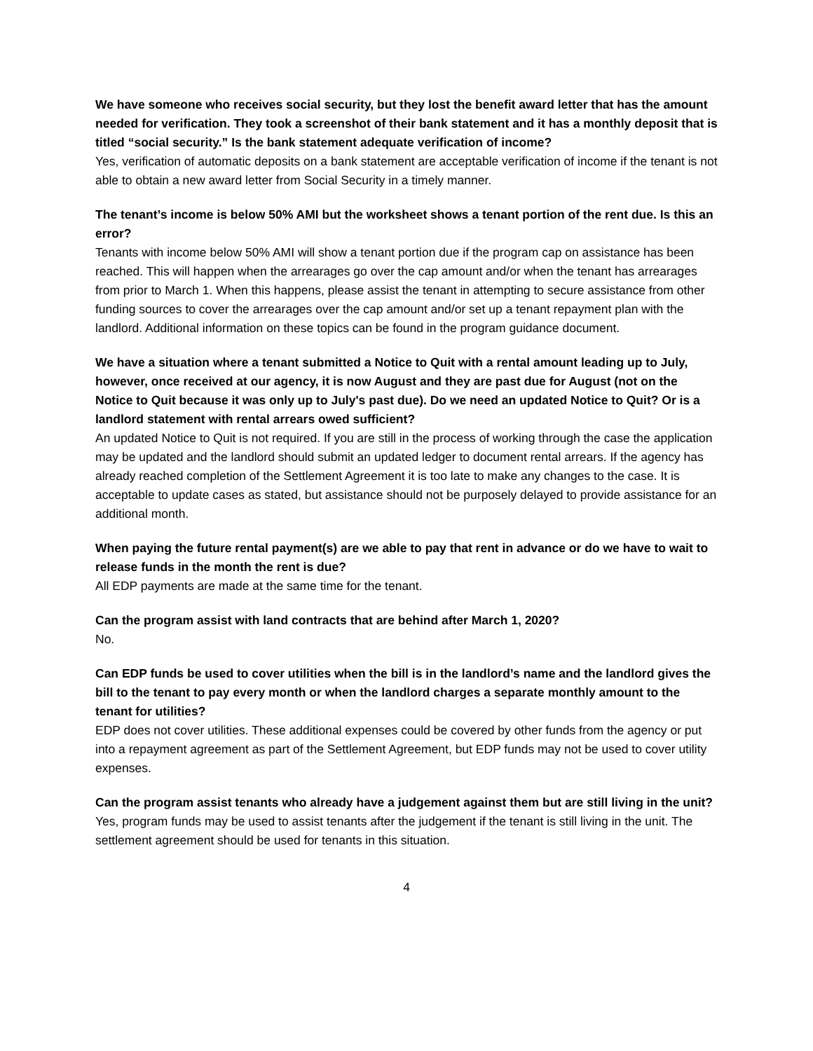We have someone who receives social security, but they lost the benefit award letter that has the amount needed for verification. They took a screenshot of their bank statement and it has a monthly deposit that is titled “social security.” Is the bank statement adequate verification of income?
Yes, verification of automatic deposits on a bank statement are acceptable verification of income if the tenant is not able to obtain a new award letter from Social Security in a timely manner.
The tenant’s income is below 50% AMI but the worksheet shows a tenant portion of the rent due. Is this an error?
Tenants with income below 50% AMI will show a tenant portion due if the program cap on assistance has been reached. This will happen when the arrearages go over the cap amount and/or when the tenant has arrearages from prior to March 1. When this happens, please assist the tenant in attempting to secure assistance from other funding sources to cover the arrearages over the cap amount and/or set up a tenant repayment plan with the landlord. Additional information on these topics can be found in the program guidance document.
We have a situation where a tenant submitted a Notice to Quit with a rental amount leading up to July, however, once received at our agency, it is now August and they are past due for August (not on the Notice to Quit because it was only up to July's past due). Do we need an updated Notice to Quit? Or is a landlord statement with rental arrears owed sufficient?
An updated Notice to Quit is not required. If you are still in the process of working through the case the application may be updated and the landlord should submit an updated ledger to document rental arrears. If the agency has already reached completion of the Settlement Agreement it is too late to make any changes to the case. It is acceptable to update cases as stated, but assistance should not be purposely delayed to provide assistance for an additional month.
When paying the future rental payment(s) are we able to pay that rent in advance or do we have to wait to release funds in the month the rent is due?
All EDP payments are made at the same time for the tenant.
Can the program assist with land contracts that are behind after March 1, 2020?
No.
Can EDP funds be used to cover utilities when the bill is in the landlord’s name and the landlord gives the bill to the tenant to pay every month or when the landlord charges a separate monthly amount to the tenant for utilities?
EDP does not cover utilities. These additional expenses could be covered by other funds from the agency or put into a repayment agreement as part of the Settlement Agreement, but EDP funds may not be used to cover utility expenses.
Can the program assist tenants who already have a judgement against them but are still living in the unit?
Yes, program funds may be used to assist tenants after the judgement if the tenant is still living in the unit. The settlement agreement should be used for tenants in this situation.
4